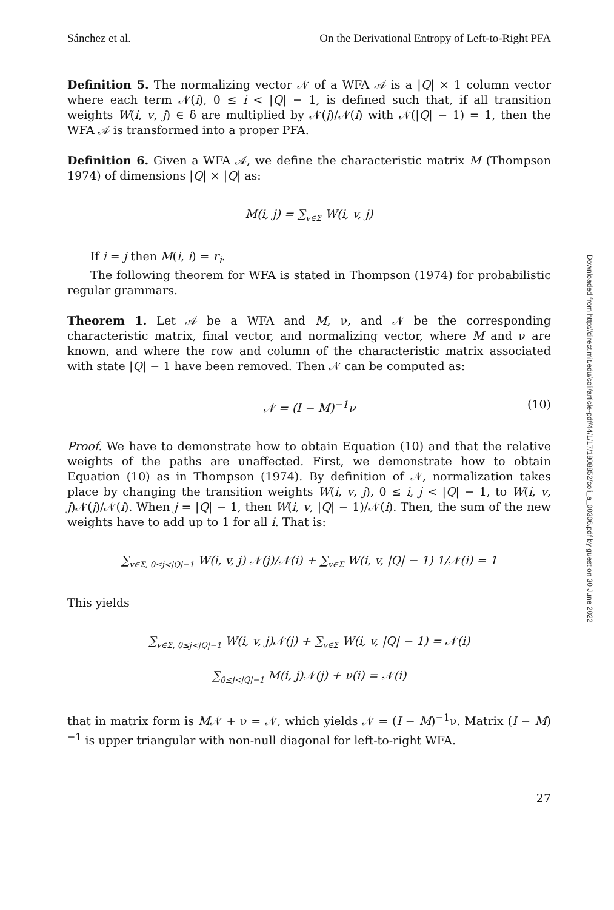Downloaded from http://direct.mit.edu/coli/article-pdf/44/1/17/1808852/coli_a_00306.pdf by guest on 30 June 2022
Sánchez et al. On the Derivational Entropy of Left-to-Right PFA
Definition 5. The normalizing vector 𝒩 of a WFA 𝒜 is a |Q| × 1 column vector where each term 𝒩(i), 0 ≤ i < |Q| − 1, is defined such that, if all transition weights W(i, v, j) ∈ δ are multiplied by 𝒩(j)/𝒩(i) with 𝒩(|Q| − 1) = 1, then the WFA 𝒜 is transformed into a proper PFA.
Definition 6. Given a WFA 𝒜, we define the characteristic matrix M (Thompson 1974) of dimensions |Q| × |Q| as:
M(i, j) = ∑<sub>v∈Σ</sub> W(i, v, j)
If i = j then M(i, i) = r<sub>i</sub>.
The following theorem for WFA is stated in Thompson (1974) for probabilistic regular grammars.
Theorem 1. Let 𝒜 be a WFA and M, ν, and 𝒩 be the corresponding characteristic matrix, final vector, and normalizing vector, where M and ν are known, and where the row and column of the characteristic matrix associated with state |Q| − 1 have been removed. Then 𝒩 can be computed as:
𝒩 = (I − M)<sup>−1</sup>ν (10)
Proof. We have to demonstrate how to obtain Equation (10) and that the relative weights of the paths are unaffected. First, we demonstrate how to obtain Equation (10) as in Thompson (1974). By definition of 𝒩, normalization takes place by changing the transition weights W(i, v, j), 0 ≤ i, j < |Q| − 1, to W(i, v, j)𝒩(j)/𝒩(i). When j = |Q| − 1, then W(i, v, |Q| − 1)/𝒩(i). Then, the sum of the new weights have to add up to 1 for all i. That is:
∑<sub>v∈Σ, 0≤j<|Q|−1</sub> W(i, v, j) 𝒩(j)/𝒩(i) + ∑<sub>v∈Σ</sub> W(i, v, |Q| − 1) 1/𝒩(i) = 1
This yields
∑<sub>v∈Σ, 0≤j<|Q|−1</sub> W(i, v, j)𝒩(j) + ∑<sub>v∈Σ</sub> W(i, v, |Q| − 1) = 𝒩(i)
∑<sub>0≤j<|Q|−1</sub> M(i, j)𝒩(j) + ν(i) = 𝒩(i)
that in matrix form is M𝒩 + ν = 𝒩, which yields 𝒩 = (I − M)<sup>−1</sup>ν. Matrix (I − M)<sup>−1</sup> is upper triangular with non-null diagonal for left-to-right WFA.
27